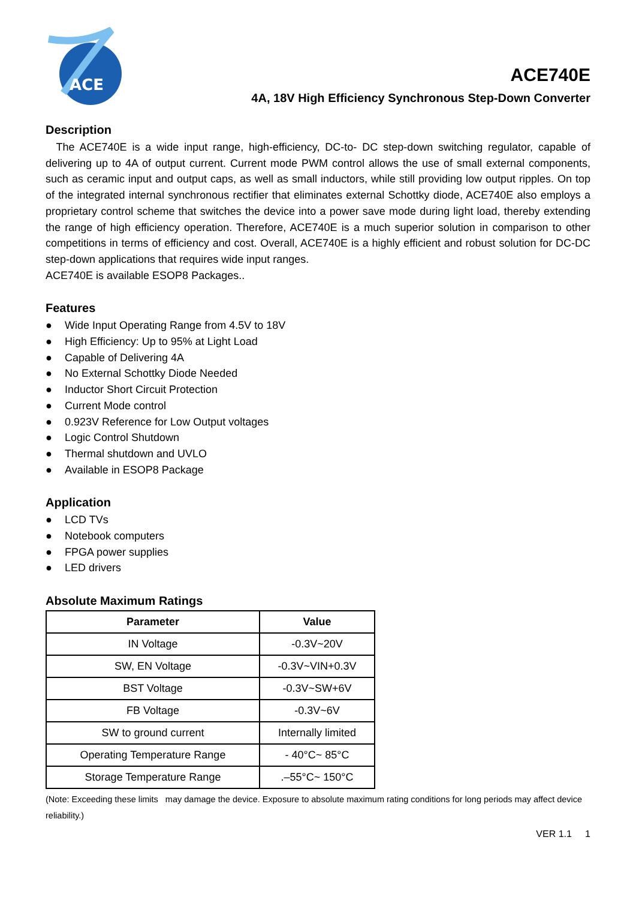ACE
ACE740E
4A, 18V High Efficiency Synchronous Step-Down Converter
Description
The ACE740E is a wide input range, high-efficiency, DC-to- DC step-down switching regulator, capable of delivering up to 4A of output current. Current mode PWM control allows the use of small external components, such as ceramic input and output caps, as well as small inductors, while still providing low output ripples. On top of the integrated internal synchronous rectifier that eliminates external Schottky diode, ACE740E also employs a proprietary control scheme that switches the device into a power save mode during light load, thereby extending the range of high efficiency operation. Therefore, ACE740E is a much superior solution in comparison to other competitions in terms of efficiency and cost. Overall, ACE740E is a highly efficient and robust solution for DC-DC step-down applications that requires wide input ranges.
ACE740E is available ESOP8 Packages..
Features
● Wide Input Operating Range from 4.5V to 18V
● High Efficiency: Up to 95% at Light Load
● Capable of Delivering 4A
● No External Schottky Diode Needed
● Inductor Short Circuit Protection
● Current Mode control
● 0.923V Reference for Low Output voltages
● Logic Control Shutdown
● Thermal shutdown and UVLO
● Available in ESOP8 Package
Application
● LCD TVs
● Notebook computers
● FPGA power supplies
● LED drivers
Absolute Maximum Ratings
| Parameter | Value |
| --- | --- |
| IN Voltage | -0.3V~20V |
| SW, EN Voltage | -0.3V~VIN+0.3V |
| BST Voltage | -0.3V~SW+6V |
| FB Voltage | -0.3V~6V |
| SW to ground current | Internally limited |
| Operating Temperature Range | - 40°C~ 85°C |
| Storage Temperature Range | .–55°C~ 150°C |
(Note: Exceeding these limits may damage the device. Exposure to absolute maximum rating conditions for long periods may affect device reliability.)
VER 1.1 1